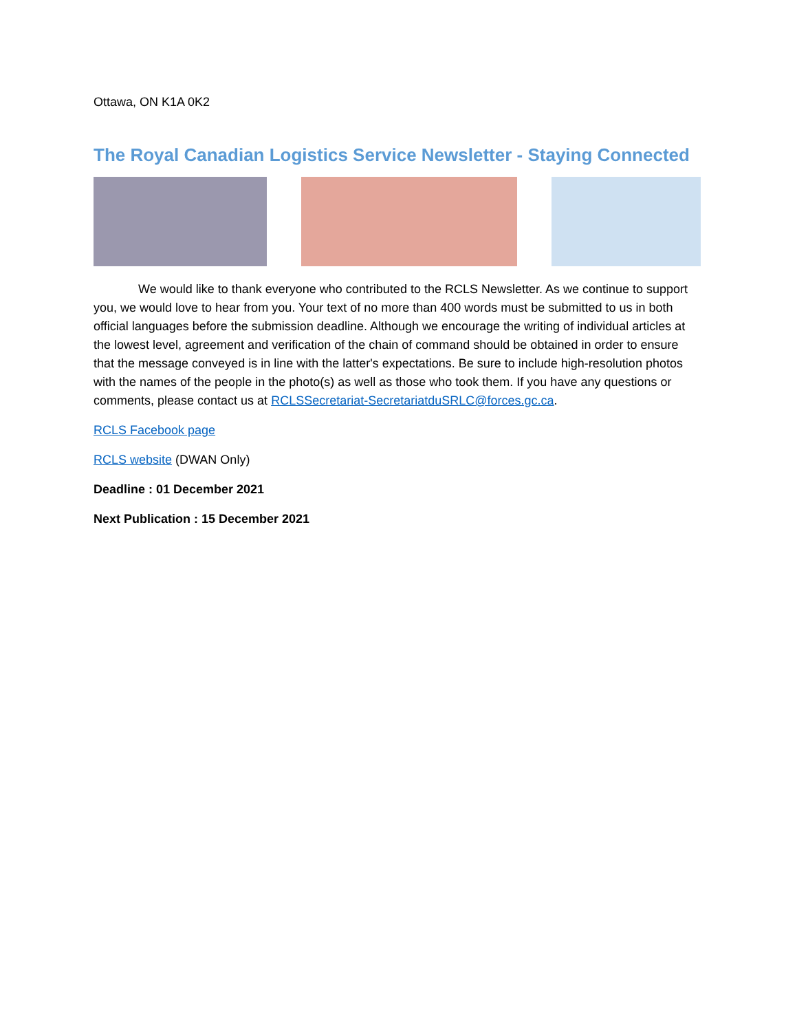Ottawa, ON K1A 0K2
The Royal Canadian Logistics Service Newsletter - Staying Connected
We would like to thank everyone who contributed to the RCLS Newsletter. As we continue to support you, we would love to hear from you. Your text of no more than 400 words must be submitted to us in both official languages before the submission deadline. Although we encourage the writing of individual articles at the lowest level, agreement and verification of the chain of command should be obtained in order to ensure that the message conveyed is in line with the latter's expectations. Be sure to include high-resolution photos with the names of the people in the photo(s) as well as those who took them. If you have any questions or comments, please contact us at RCLSSecretariat-SecretariatduSRLC@forces.gc.ca.
RCLS Facebook page
RCLS website (DWAN Only)
Deadline : 01 December 2021
Next Publication : 15 December 2021